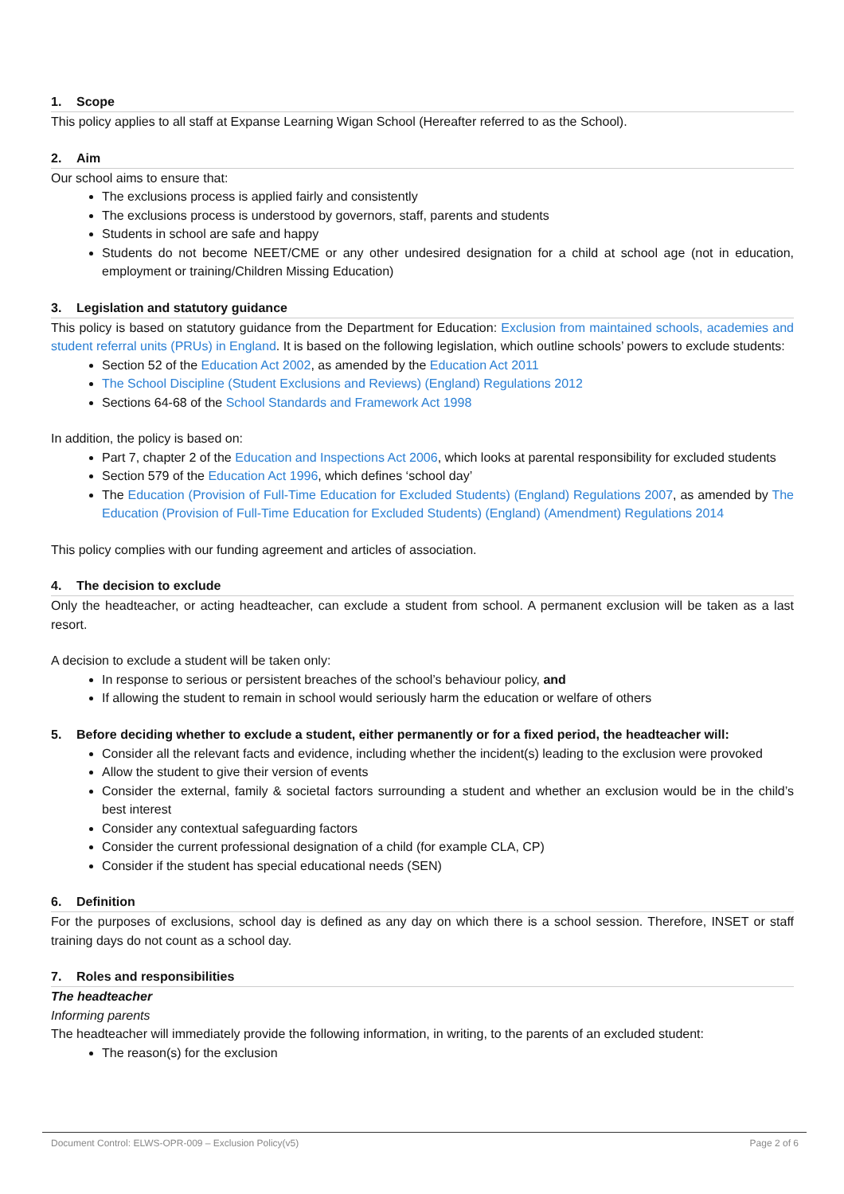1. Scope
This policy applies to all staff at Expanse Learning Wigan School (Hereafter referred to as the School).
2. Aim
Our school aims to ensure that:
The exclusions process is applied fairly and consistently
The exclusions process is understood by governors, staff, parents and students
Students in school are safe and happy
Students do not become NEET/CME or any other undesired designation for a child at school age (not in education, employment or training/Children Missing Education)
3. Legislation and statutory guidance
This policy is based on statutory guidance from the Department for Education: Exclusion from maintained schools, academies and student referral units (PRUs) in England. It is based on the following legislation, which outline schools’ powers to exclude students:
Section 52 of the Education Act 2002, as amended by the Education Act 2011
The School Discipline (Student Exclusions and Reviews) (England) Regulations 2012
Sections 64-68 of the School Standards and Framework Act 1998
In addition, the policy is based on:
Part 7, chapter 2 of the Education and Inspections Act 2006, which looks at parental responsibility for excluded students
Section 579 of the Education Act 1996, which defines ‘school day’
The Education (Provision of Full-Time Education for Excluded Students) (England) Regulations 2007, as amended by The Education (Provision of Full-Time Education for Excluded Students) (England) (Amendment) Regulations 2014
This policy complies with our funding agreement and articles of association.
4. The decision to exclude
Only the headteacher, or acting headteacher, can exclude a student from school. A permanent exclusion will be taken as a last resort.
A decision to exclude a student will be taken only:
In response to serious or persistent breaches of the school’s behaviour policy, and
If allowing the student to remain in school would seriously harm the education or welfare of others
5. Before deciding whether to exclude a student, either permanently or for a fixed period, the headteacher will:
Consider all the relevant facts and evidence, including whether the incident(s) leading to the exclusion were provoked
Allow the student to give their version of events
Consider the external, family & societal factors surrounding a student and whether an exclusion would be in the child’s best interest
Consider any contextual safeguarding factors
Consider the current professional designation of a child (for example CLA, CP)
Consider if the student has special educational needs (SEN)
6. Definition
For the purposes of exclusions, school day is defined as any day on which there is a school session. Therefore, INSET or staff training days do not count as a school day.
7. Roles and responsibilities
The headteacher
Informing parents
The headteacher will immediately provide the following information, in writing, to the parents of an excluded student:
The reason(s) for the exclusion
Document Control: ELWS-OPR-009 – Exclusion Policy(v5) Page 2 of 6